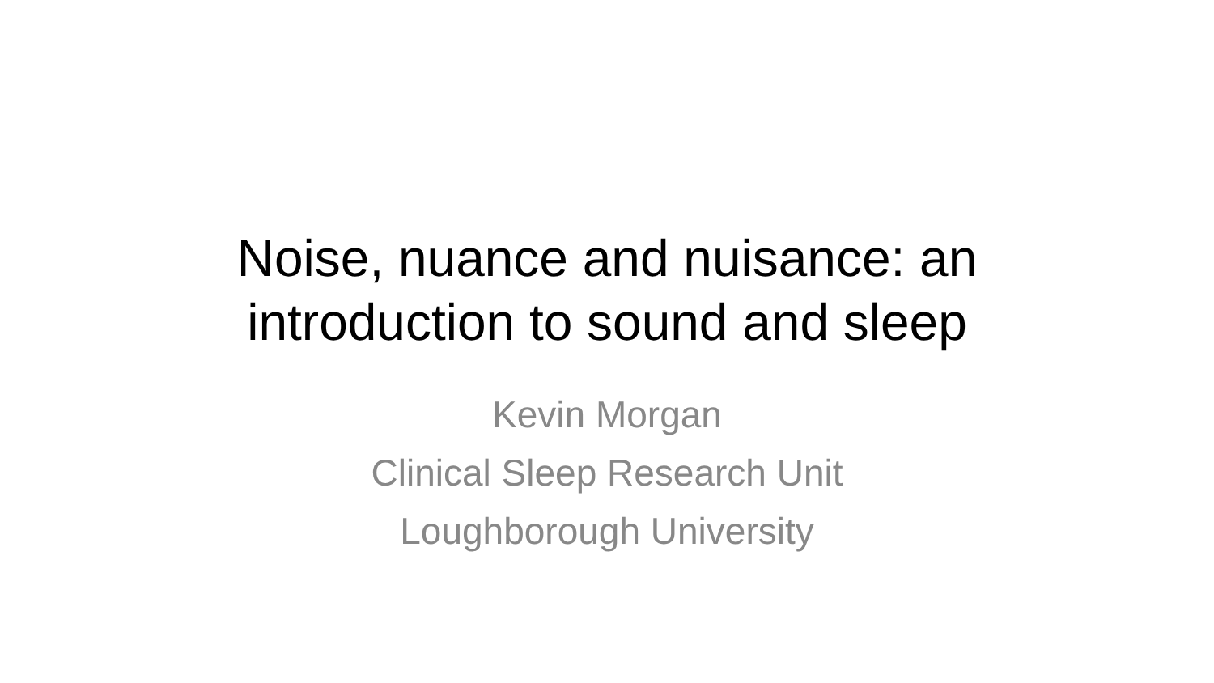Noise, nuance and nuisance: an
introduction to sound and sleep
Kevin Morgan
Clinical Sleep Research Unit
Loughborough University